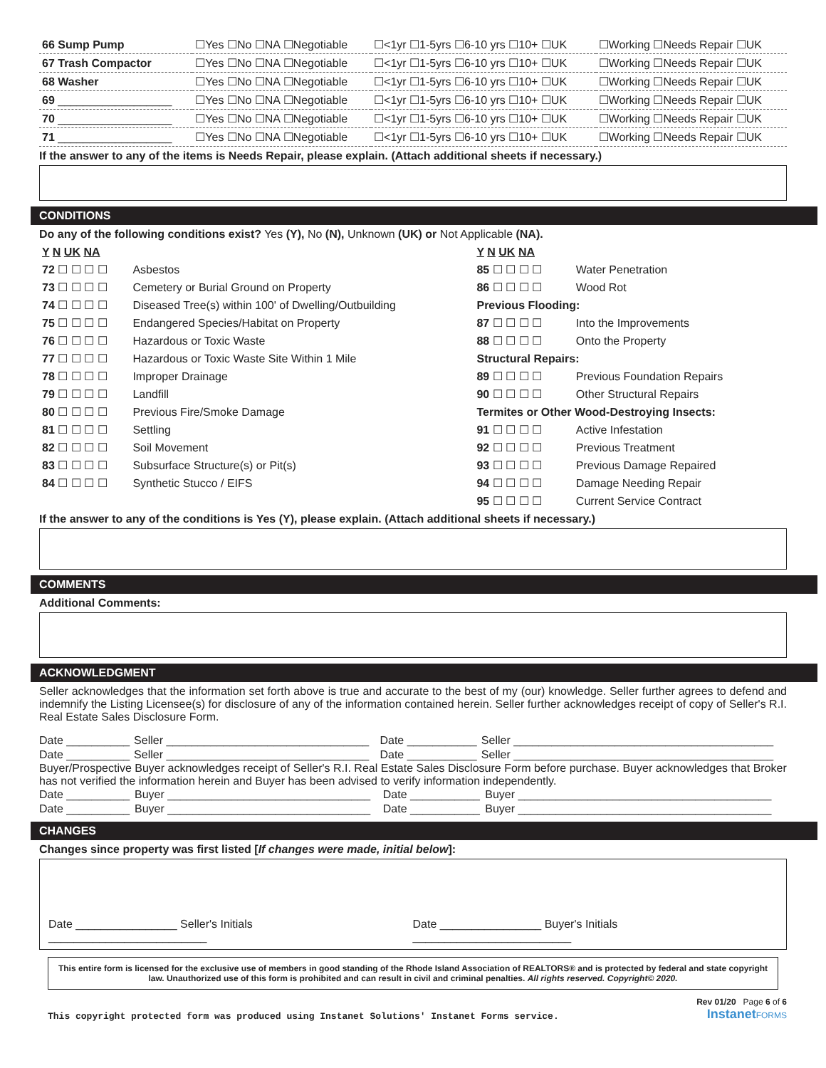| 66 Sump Pump | ☐Yes ☐No ☐NA ☐Negotiable | ☐<1yr ☐1-5yrs ☐6-10 yrs ☐10+ ☐UK | ☐Working ☐Needs Repair ☐UK |
| 67 Trash Compactor | ☐Yes ☐No ☐NA ☐Negotiable | ☐<1yr ☐1-5yrs ☐6-10 yrs ☐10+ ☐UK | ☐Working ☐Needs Repair ☐UK |
| 68 Washer | ☐Yes ☐No ☐NA ☐Negotiable | ☐<1yr ☐1-5yrs ☐6-10 yrs ☐10+ ☐UK | ☐Working ☐Needs Repair ☐UK |
| 69 __________________ | ☐Yes ☐No ☐NA ☐Negotiable | ☐<1yr ☐1-5yrs ☐6-10 yrs ☐10+ ☐UK | ☐Working ☐Needs Repair ☐UK |
| 70 __________________ | ☐Yes ☐No ☐NA ☐Negotiable | ☐<1yr ☐1-5yrs ☐6-10 yrs ☐10+ ☐UK | ☐Working ☐Needs Repair ☐UK |
| 71 __________________ | ☐Yes ☐No ☐NA ☐Negotiable | ☐<1yr ☐1-5yrs ☐6-10 yrs ☐10+ ☐UK | ☐Working ☐Needs Repair ☐UK |
If the answer to any of the items is Needs Repair, please explain. (Attach additional sheets if necessary.)
CONDITIONS
Do any of the following conditions exist? Yes (Y), No (N), Unknown (UK) or Not Applicable (NA).
| Y N UK NA | | Y N UK NA | |
| 72 ☐ ☐ ☐ ☐ | Asbestos | 85 ☐ ☐ ☐ ☐ | Water Penetration |
| 73 ☐ ☐ ☐ ☐ | Cemetery or Burial Ground on Property | 86 ☐ ☐ ☐ ☐ | Wood Rot |
| 74 ☐ ☐ ☐ ☐ | Diseased Tree(s) within 100' of Dwelling/Outbuilding | Previous Flooding: | |
| 75 ☐ ☐ ☐ ☐ | Endangered Species/Habitat on Property | 87 ☐ ☐ ☐ ☐ | Into the Improvements |
| 76 ☐ ☐ ☐ ☐ | Hazardous or Toxic Waste | 88 ☐ ☐ ☐ ☐ | Onto the Property |
| 77 ☐ ☐ ☐ ☐ | Hazardous or Toxic Waste Site Within 1 Mile | Structural Repairs: | |
| 78 ☐ ☐ ☐ ☐ | Improper Drainage | 89 ☐ ☐ ☐ ☐ | Previous Foundation Repairs |
| 79 ☐ ☐ ☐ ☐ | Landfill | 90 ☐ ☐ ☐ ☐ | Other Structural Repairs |
| 80 ☐ ☐ ☐ ☐ | Previous Fire/Smoke Damage | Termites or Other Wood-Destroying Insects: | |
| 81 ☐ ☐ ☐ ☐ | Settling | 91 ☐ ☐ ☐ ☐ | Active Infestation |
| 82 ☐ ☐ ☐ ☐ | Soil Movement | 92 ☐ ☐ ☐ ☐ | Previous Treatment |
| 83 ☐ ☐ ☐ ☐ | Subsurface Structure(s) or Pit(s) | 93 ☐ ☐ ☐ ☐ | Previous Damage Repaired |
| 84 ☐ ☐ ☐ ☐ | Synthetic Stucco / EIFS | 94 ☐ ☐ ☐ ☐ | Damage Needing Repair |
| | | 95 ☐ ☐ ☐ ☐ | Current Service Contract |
If the answer to any of the conditions is Yes (Y), please explain. (Attach additional sheets if necessary.)
COMMENTS
Additional Comments:
ACKNOWLEDGMENT
Seller acknowledges that the information set forth above is true and accurate to the best of my (our) knowledge. Seller further agrees to defend and indemnify the Listing Licensee(s) for disclosure of any of the information contained herein. Seller further acknowledges receipt of copy of Seller's R.I. Real Estate Sales Disclosure Form.
| Date __________ | Seller ________________________________ | Date ___________ | Seller _________________________________________ |
| Date __________ | Seller ________________________________ | Date ___________ | Seller _________________________________________ |
Buyer/Prospective Buyer acknowledges receipt of Seller's R.I. Real Estate Sales Disclosure Form before purchase. Buyer acknowledges that Broker has not verified the information herein and Buyer has been advised to verify information independently.
| Date __________ | Buyer ________________________________ | Date ___________ | Buyer ________________________________________ |
| Date __________ | Buyer ________________________________ | Date ___________ | Buyer ________________________________________ |
CHANGES
Changes since property was first listed [If changes were made, initial below]:
Date ________________ Seller's Initials _________________________ Date ________________ Buyer's Initials _________________________
This entire form is licensed for the exclusive use of members in good standing of the Rhode Island Association of REALTORS® and is protected by federal and state copyright law. Unauthorized use of this form is prohibited and can result in civil and criminal penalties. All rights reserved. Copyright© 2020.
This copyright protected form was produced using Instanet Solutions' Instanet Forms service. Rev 01/20 Page 6 of 6
Instanet FORMS